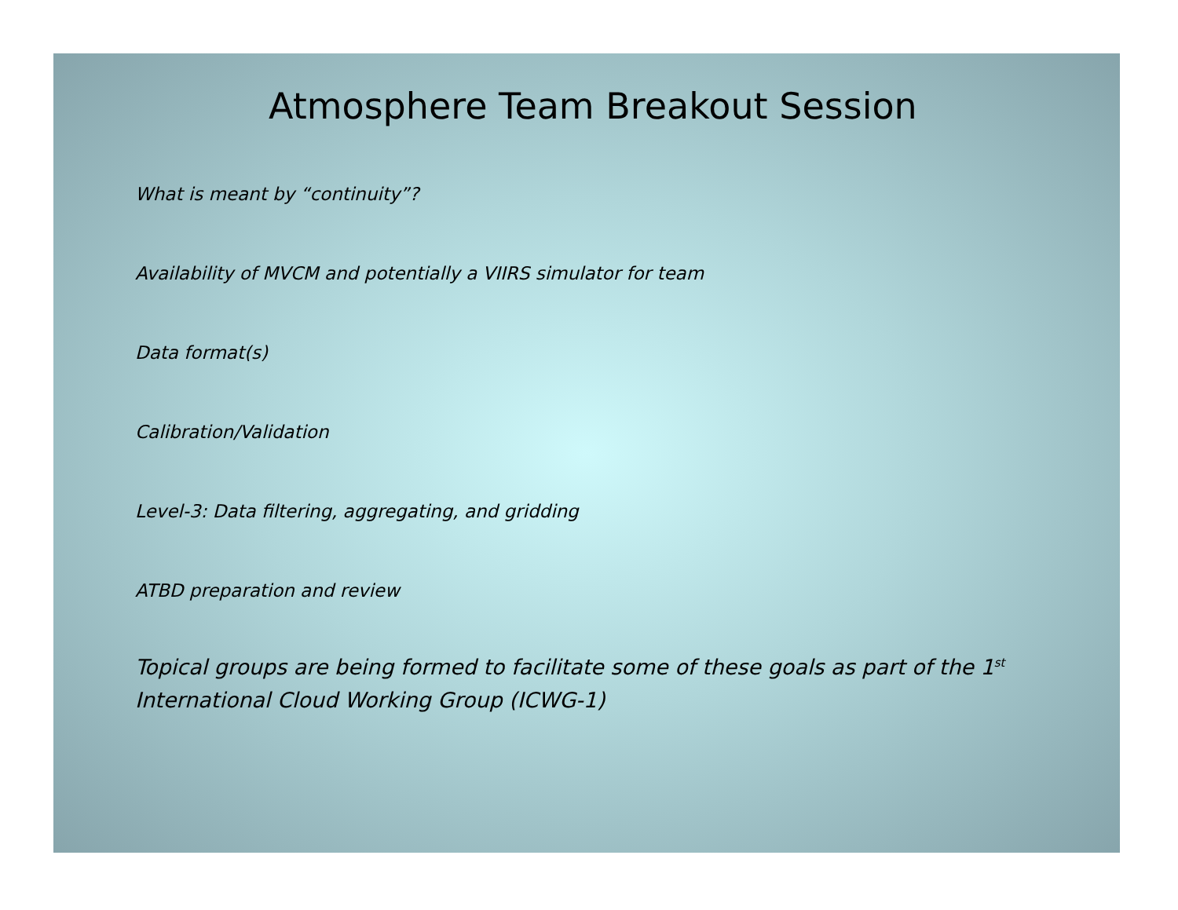Atmosphere Team Breakout Session
What is meant by “continuity”?
Availability of MVCM and potentially a VIIRS simulator for team
Data format(s)
Calibration/Validation
Level-3: Data filtering, aggregating, and gridding
ATBD preparation and review
Topical groups are being formed to facilitate some of these goals as part of the 1<sup>st</sup>
International Cloud Working Group (ICWG-1)